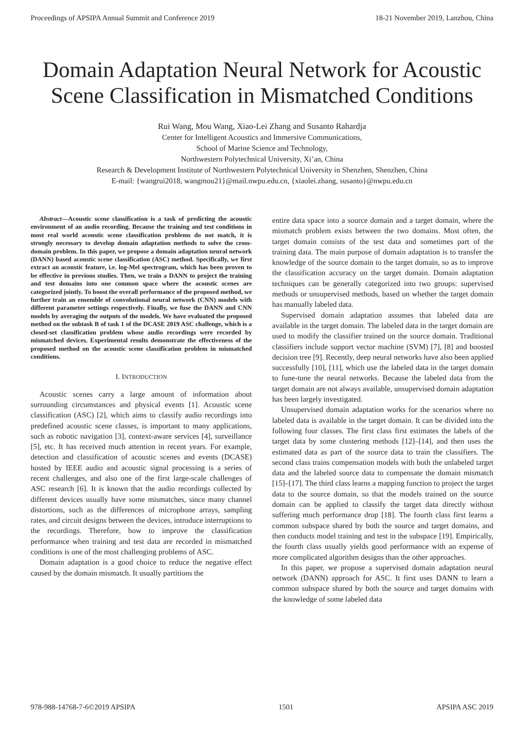Proceedings of APSIPA Annual Summit and Conference 2019 18-21 November 2019, Lanzhou, China
Domain Adaptation Neural Network for Acoustic Scene Classification in Mismatched Conditions
Rui Wang, Mou Wang, Xiao-Lei Zhang and Susanto Rahardja
Center for Intelligent Acoustics and Immersive Communications,
School of Marine Science and Technology,
Northwestern Polytechnical University, Xi’an, China
Research & Development Institute of Northwestern Polytechnical University in Shenzhen, Shenzhen, China
E-mail: {wangrui2018, wangmou21}@mail.nwpu.edu.cn, {xiaolei.zhang, susanto}@nwpu.edu.cn
Abstract—Acoustic scene classification is a task of predicting the acoustic environment of an audio recording. Because the training and test conditions in most real world acoustic scene classification problems do not match, it is strongly necessary to develop domain adaptation methods to solve the cross-domain problem. In this paper, we propose a domain adaptation neural network (DANN) based acoustic scene classification (ASC) method. Specifically, we first extract an acoustic feature, i.e. log-Mel spectrogram, which has been proven to be effective in previous studies. Then, we train a DANN to project the training and test domains into one common space where the acoustic scenes are categorized jointly. To boost the overall performance of the proposed method, we further train an ensemble of convolutional neural network (CNN) models with different parameter settings respectively. Finally, we fuse the DANN and CNN models by averaging the outputs of the models. We have evaluated the proposed method on the subtask B of task 1 of the DCASE 2019 ASC challenge, which is a closed-set classification problem whose audio recordings were recorded by mismatched devices. Experimental results demonstrate the effectiveness of the proposed method on the acoustic scene classification problem in mismatched conditions.
I. INTRODUCTION
Acoustic scenes carry a large amount of information about surrounding circumstances and physical events [1]. Acoustic scene classification (ASC) [2], which aims to classify audio recordings into predefined acoustic scene classes, is important to many applications, such as robotic navigation [3], context-aware services [4], surveillance [5], etc. It has received much attention in recent years. For example, detection and classification of acoustic scenes and events (DCASE) hosted by IEEE audio and acoustic signal processing is a series of recent challenges, and also one of the first large-scale challenges of ASC research [6]. It is known that the audio recordings collected by different devices usually have some mismatches, since many channel distortions, such as the differences of microphone arrays, sampling rates, and circuit designs between the devices, introduce interruptions to the recordings. Therefore, how to improve the classification performance when training and test data are recorded in mismatched conditions is one of the most challenging problems of ASC.
Domain adaptation is a good choice to reduce the negative effect caused by the domain mismatch. It usually partitions the
entire data space into a source domain and a target domain, where the mismatch problem exists between the two domains. Most often, the target domain consists of the test data and sometimes part of the training data. The main purpose of domain adaptation is to transfer the knowledge of the source domain to the target domain, so as to improve the classification accuracy on the target domain. Domain adaptation techniques can be generally categorized into two groups: supervised methods or unsupervised methods, based on whether the target domain has manually labeled data.
Supervised domain adaptation assumes that labeled data are available in the target domain. The labeled data in the target domain are used to modify the classifier trained on the source domain. Traditional classifiers include support vector machine (SVM) [7], [8] and boosted decision tree [9]. Recently, deep neural networks have also been applied successfully [10], [11], which use the labeled data in the target domain to fune-tune the neural networks. Because the labeled data from the target domain are not always available, unsupervised domain adaptation has been largely investigated.
Unsupervised domain adaptation works for the scenarios where no labeled data is available in the target domain. It can be divided into the following four classes. The first class first estimates the labels of the target data by some clustering methods [12]–[14], and then uses the estimated data as part of the source data to train the classifiers. The second class trains compensation models with both the unlabeled target data and the labeled source data to compensate the domain mismatch [15]–[17]. The third class learns a mapping function to project the target data to the source domain, so that the models trained on the source domain can be applied to classify the target data directly without suffering much performance drop [18]. The fourth class first learns a common subspace shared by both the source and target domains, and then conducts model training and test in the subspace [19]. Empirically, the fourth class usually yields good performance with an expense of more complicated algorithm designs than the other approaches.
In this paper, we propose a supervised domain adaptation neural network (DANN) approach for ASC. It first uses DANN to learn a common subspace shared by both the source and target domains with the knowledge of some labeled data
978-988-14768-7-6©2019 APSIPA 1501 APSIPA ASC 2019